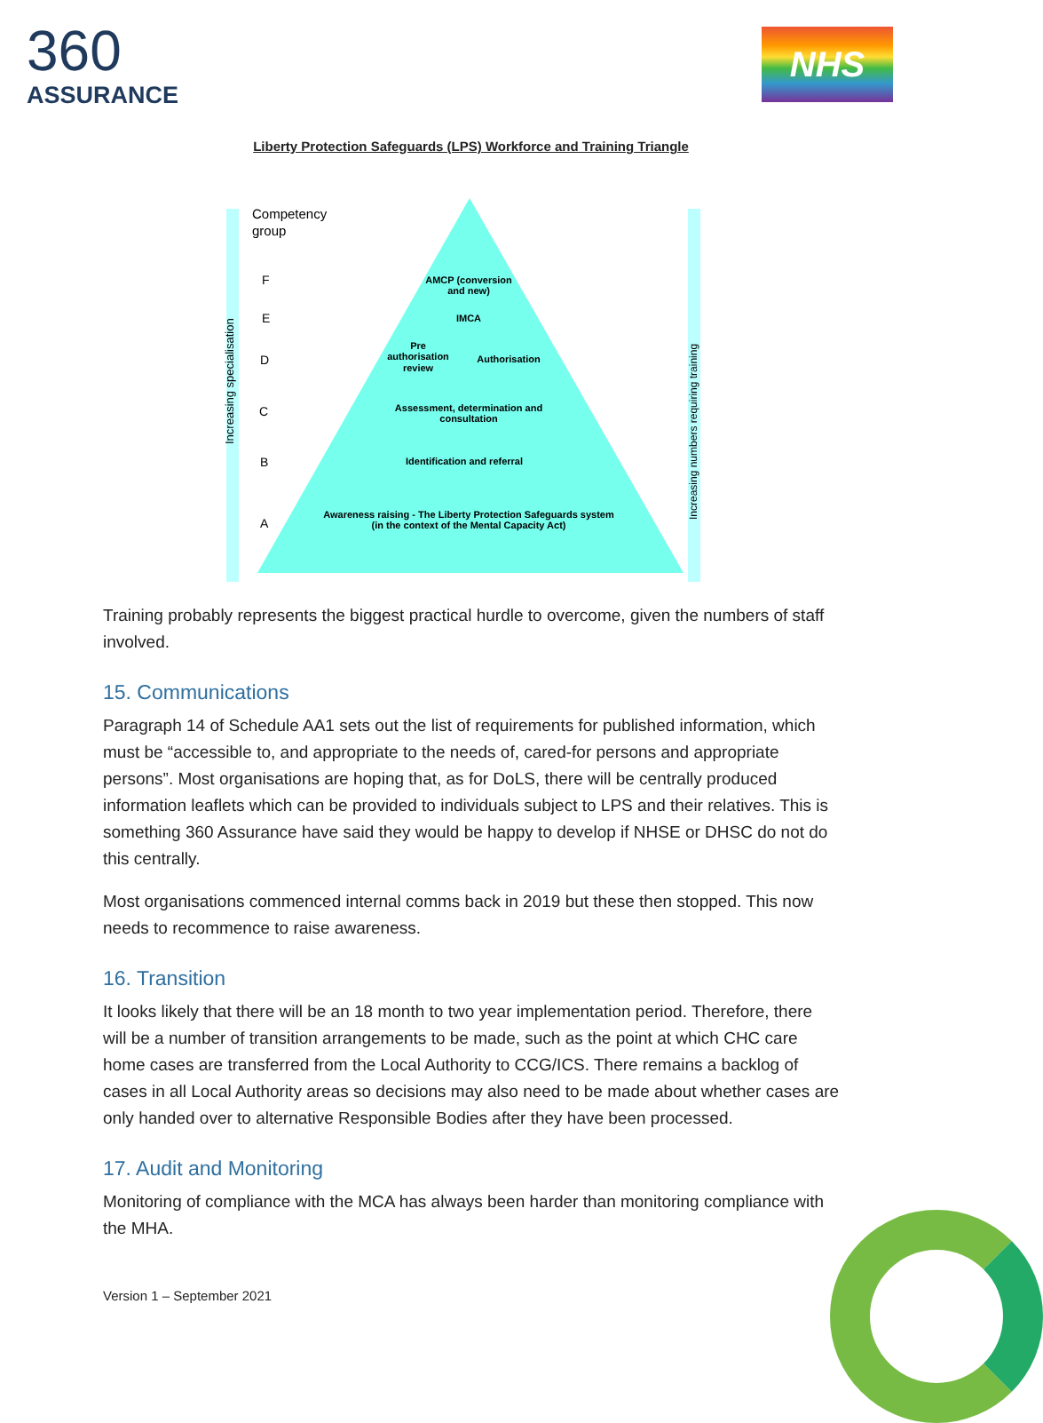360
ASSURANCE
NHS
Liberty Protection Safeguards (LPS) Workforce and Training Triangle
Competency
group
F
E
D
C
B
A
AMCP (conversion
and new)
IMCA
Pre
authorisation
review
Authorisation
Assessment, determination and
consultation
Identification and referral
Awareness raising - The Liberty Protection Safeguards system
(in the context of the Mental Capacity Act)
Increasing specialisation
Increasing numbers requiring training
Training probably represents the biggest practical hurdle to overcome, given the numbers of staff involved.
15. Communications
Paragraph 14 of Schedule AA1 sets out the list of requirements for published information, which must be “accessible to, and appropriate to the needs of, cared-for persons and appropriate persons”. Most organisations are hoping that, as for DoLS, there will be centrally produced information leaflets which can be provided to individuals subject to LPS and their relatives. This is something 360 Assurance have said they would be happy to develop if NHSE or DHSC do not do this centrally.
Most organisations commenced internal comms back in 2019 but these then stopped. This now needs to recommence to raise awareness.
16. Transition
It looks likely that there will be an 18 month to two year implementation period. Therefore, there will be a number of transition arrangements to be made, such as the point at which CHC care home cases are transferred from the Local Authority to CCG/ICS. There remains a backlog of cases in all Local Authority areas so decisions may also need to be made about whether cases are only handed over to alternative Responsible Bodies after they have been processed.
17. Audit and Monitoring
Monitoring of compliance with the MCA has always been harder than monitoring compliance with the MHA.
Version 1 – September 2021